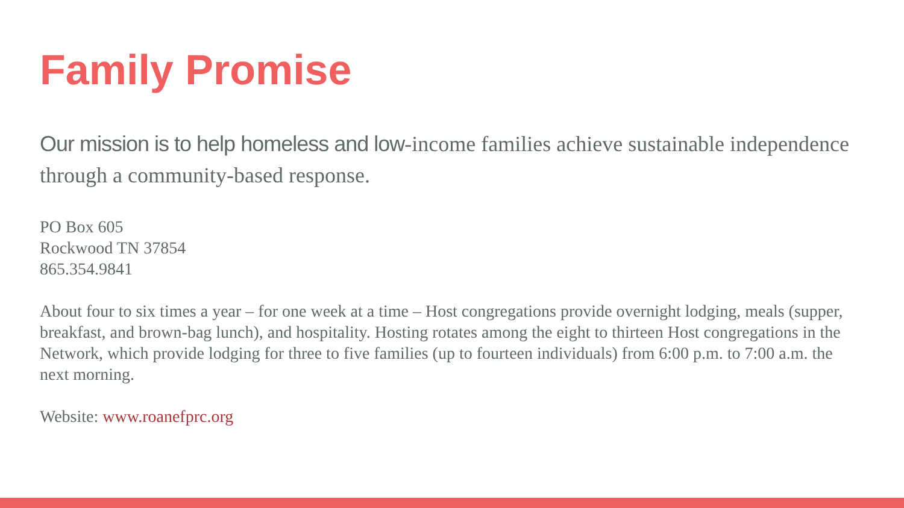Family Promise
Our mission is to help homeless and low-income families achieve sustainable independence through a community-based response.
PO Box 605
Rockwood TN 37854
865.354.9841
About four to six times a year – for one week at a time – Host congregations provide overnight lodging, meals (supper, breakfast, and brown-bag lunch), and hospitality. Hosting rotates among the eight to thirteen Host congregations in the Network, which provide lodging for three to five families (up to fourteen individuals) from 6:00 p.m. to 7:00 a.m. the next morning.
Website: www.roanefprc.org